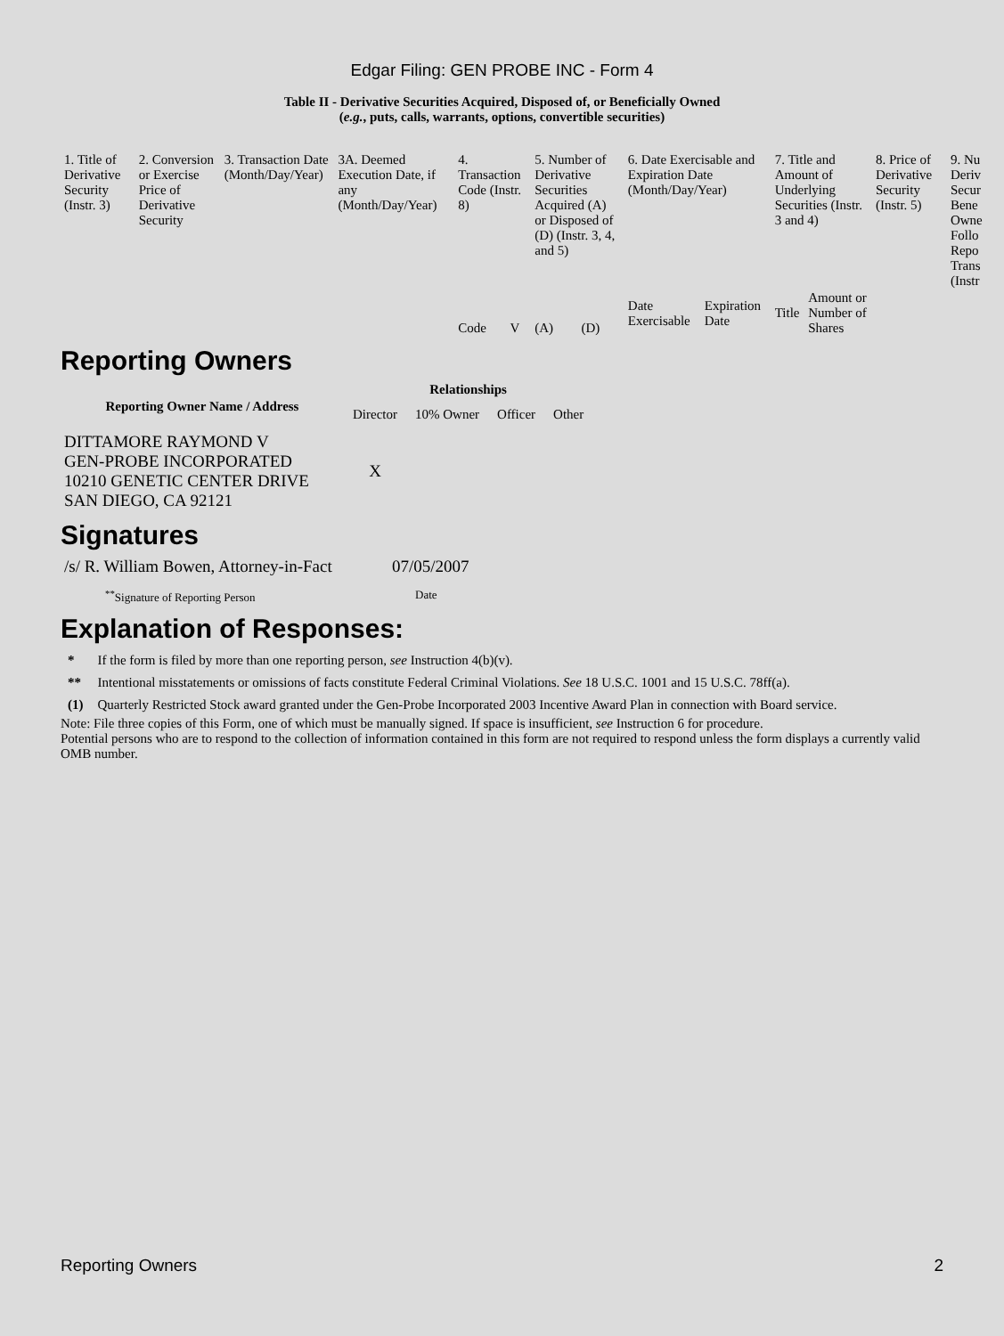Edgar Filing: GEN PROBE INC - Form 4
Table II - Derivative Securities Acquired, Disposed of, or Beneficially Owned
(e.g., puts, calls, warrants, options, convertible securities)
| 1. Title of Derivative Security (Instr. 3) | 2. Conversion or Exercise Price of Derivative Security | 3. Transaction Date (Month/Day/Year) | 3A. Deemed Execution Date, if any (Month/Day/Year) | 4. Transaction Code (Instr. 8) | | 5. Number of Derivative Securities Acquired (A) or Disposed of (D) (Instr. 3, 4, and 5) | | 6. Date Exercisable and Expiration Date (Month/Day/Year) | | 7. Title and Amount of Underlying Securities (Instr. 3 and 4) | | 8. Price of Derivative Security (Instr. 5) | 9. Nu Deriv Secur Bene Owne Follo Repo Trans (Instr |
| --- | --- | --- | --- | --- | --- | --- | --- | --- | --- | --- | --- | --- | --- |
| | | | | Code | V | (A) | (D) | Date Exercisable | Expiration Date | Title | Amount or Number of Shares | | |
Reporting Owners
| Reporting Owner Name / Address | Relationships | | | |
| --- | --- | --- | --- | --- |
| | Director | 10% Owner | Officer | Other |
| DITTAMORE RAYMOND V GEN-PROBE INCORPORATED 10210 GENETIC CENTER DRIVE SAN DIEGO, CA 92121 | X | | | |
Signatures
| /s/ R. William Bowen, Attorney-in-Fact | 07/05/2007 |
| <sup>**</sup> Signature of Reporting Person | Date |
Explanation of Responses:
| * | If the form is filed by more than one reporting person, see Instruction 4(b)(v). |
| ** | Intentional misstatements or omissions of facts constitute Federal Criminal Violations. See 18 U.S.C. 1001 and 15 U.S.C. 78ff(a). |
| (1) | Quarterly Restricted Stock award granted under the Gen-Probe Incorporated 2003 Incentive Award Plan in connection with Board service. |
Note: File three copies of this Form, one of which must be manually signed. If space is insufficient, see Instruction 6 for procedure.
Potential persons who are to respond to the collection of information contained in this form are not required to respond unless the form displays a currently valid OMB number.
Reporting Owners 2